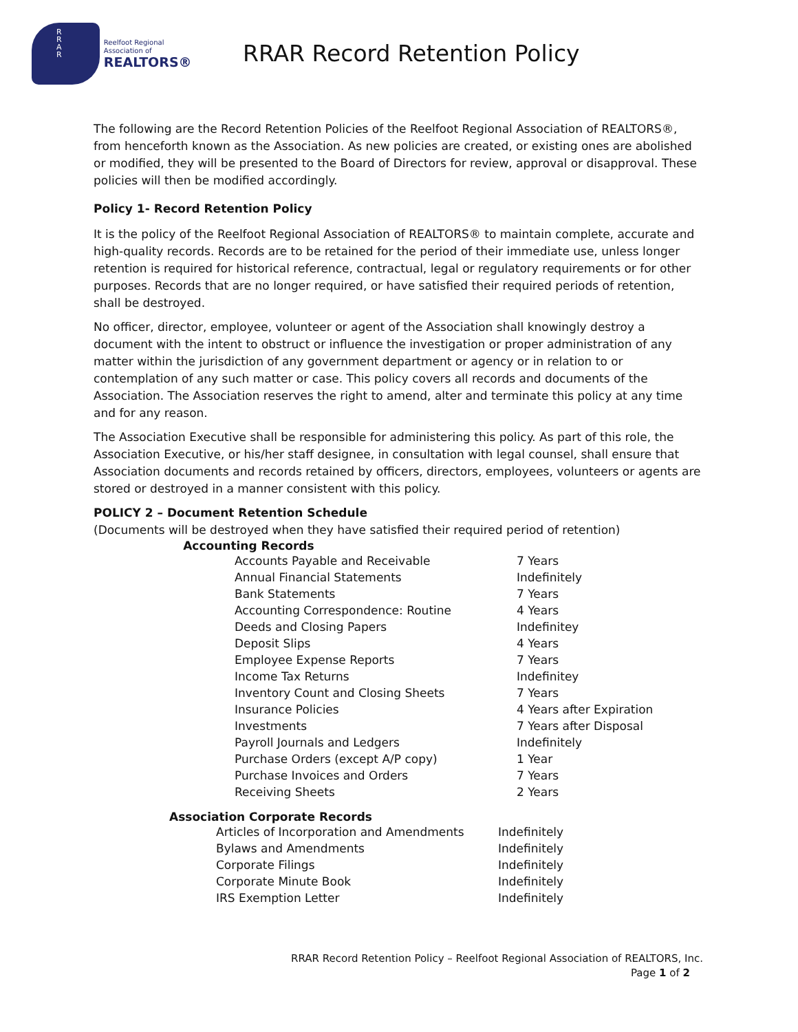R
R
A
R
Reelfoot Regional Association of
REALTORS®
RRAR Record Retention Policy
The following are the Record Retention Policies of the Reelfoot Regional Association of REALTORS®, from henceforth known as the Association. As new policies are created, or existing ones are abolished or modified, they will be presented to the Board of Directors for review, approval or disapproval. These policies will then be modified accordingly.
Policy 1- Record Retention Policy
It is the policy of the Reelfoot Regional Association of REALTORS® to maintain complete, accurate and high-quality records. Records are to be retained for the period of their immediate use, unless longer retention is required for historical reference, contractual, legal or regulatory requirements or for other purposes. Records that are no longer required, or have satisfied their required periods of retention, shall be destroyed.
No officer, director, employee, volunteer or agent of the Association shall knowingly destroy a document with the intent to obstruct or influence the investigation or proper administration of any matter within the jurisdiction of any government department or agency or in relation to or contemplation of any such matter or case. This policy covers all records and documents of the Association. The Association reserves the right to amend, alter and terminate this policy at any time and for any reason.
The Association Executive shall be responsible for administering this policy. As part of this role, the Association Executive, or his/her staff designee, in consultation with legal counsel, shall ensure that Association documents and records retained by officers, directors, employees, volunteers or agents are stored or destroyed in a manner consistent with this policy.
POLICY 2 – Document Retention Schedule
(Documents will be destroyed when they have satisfied their required period of retention)
Accounting Records
| Accounts Payable and Receivable | 7 Years |
| Annual Financial Statements | Indefinitely |
| Bank Statements | 7 Years |
| Accounting Correspondence: Routine | 4 Years |
| Deeds and Closing Papers | Indefinitey |
| Deposit Slips | 4 Years |
| Employee Expense Reports | 7 Years |
| Income Tax Returns | Indefinitey |
| Inventory Count and Closing Sheets | 7 Years |
| Insurance Policies | 4 Years after Expiration |
| Investments | 7 Years after Disposal |
| Payroll Journals and Ledgers | Indefinitely |
| Purchase Orders (except A/P copy) | 1 Year |
| Purchase Invoices and Orders | 7 Years |
| Receiving Sheets | 2 Years |
Association Corporate Records
| Articles of Incorporation and Amendments | Indefinitely |
| Bylaws and Amendments | Indefinitely |
| Corporate Filings | Indefinitely |
| Corporate Minute Book | Indefinitely |
| IRS Exemption Letter | Indefinitely |
RRAR Record Retention Policy – Reelfoot Regional Association of REALTORS, Inc.
Page 1 of 2